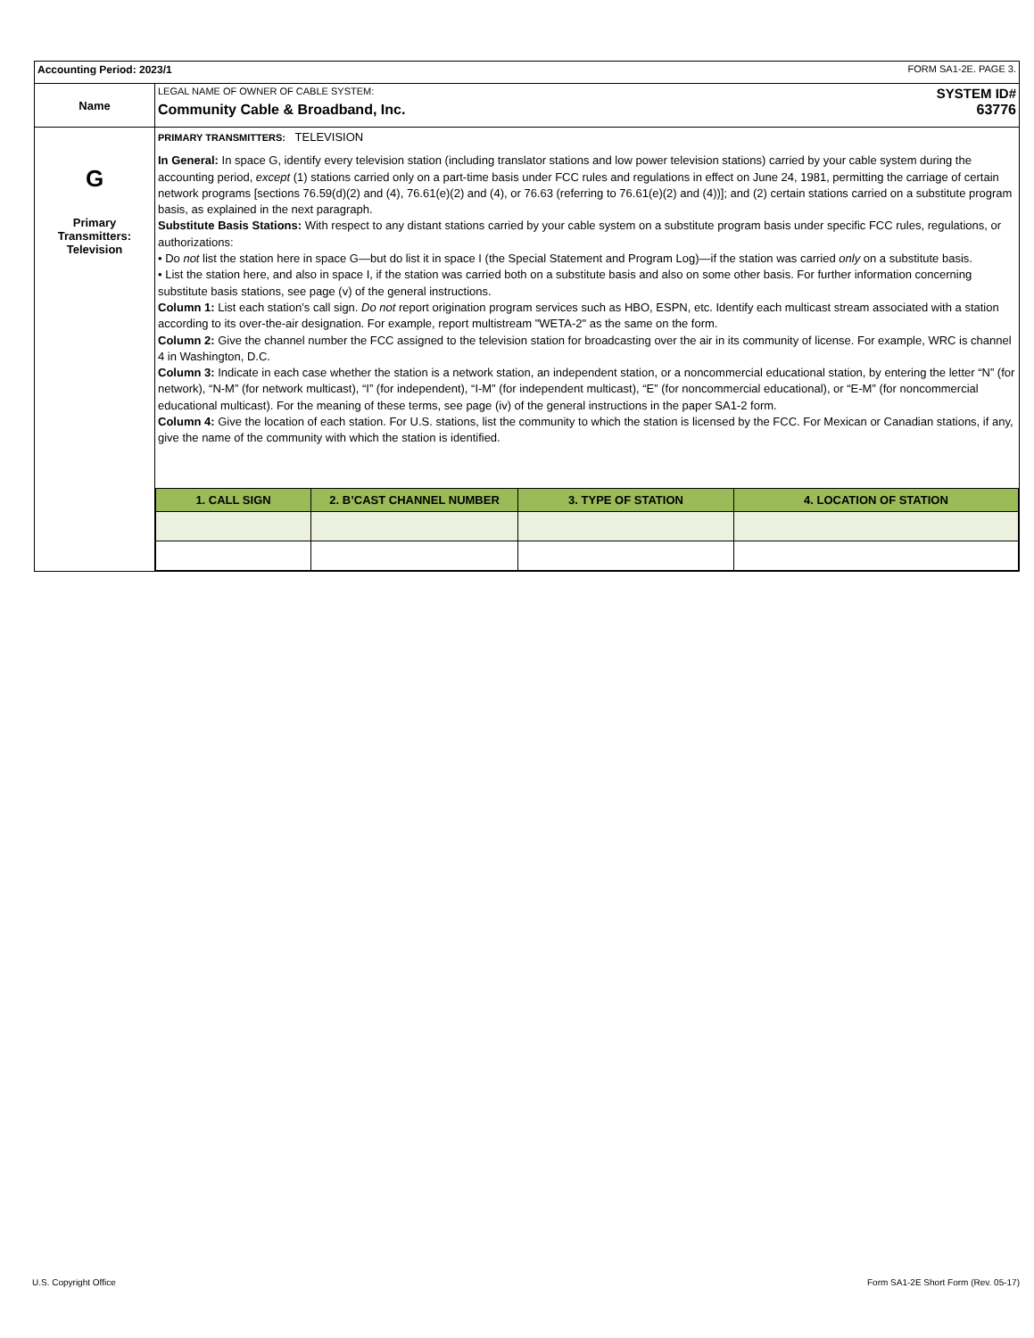| Accounting Period: 2023/1 FORM SA1-2E. PAGE 3. | |
| Name | LEGAL NAME OF OWNER OF CABLE SYSTEM: SYSTEM ID# Community Cable & Broadband, Inc. 63776 |
| G Primary Transmitters: Television | PRIMARY TRANSMITTERS: TELEVISION In General: In space G, identify every television station (including translator stations and low power television stations) carried by your cable system during the accounting period, except (1) stations carried only on a part-time basis under FCC rules and regulations in effect on June 24, 1981, permitting the carriage of certain network programs [sections 76.59(d)(2) and (4), 76.61(e)(2) and (4), or 76.63 (referring to 76.61(e)(2) and (4))]; and (2) certain stations carried on a substitute program basis, as explained in the next paragraph. Substitute Basis Stations: With respect to any distant stations carried by your cable system on a substitute program basis under specific FCC rules, regulations, or authorizations: • Do not list the station here in space G—but do list it in space I (the Special Statement and Program Log)—if the station was carried only on a substitute basis. • List the station here, and also in space I, if the station was carried both on a substitute basis and also on some other basis. For further information concerning substitute basis stations, see page (v) of the general instructions. Column 1: List each station’s call sign. Do not report origination program services such as HBO, ESPN, etc. Identify each multicast stream associated with a station according to its over-the-air designation. For example, report multistream "WETA-2" as the same on the form. Column 2: Give the channel number the FCC assigned to the television station for broadcasting over the air in its community of license. For example, WRC is channel 4 in Washington, D.C. Column 3: Indicate in each case whether the station is a network station, an independent station, or a noncommercial educational station, by entering the letter “N” (for network), “N-M” (for network multicast), “I” (for independent), “I-M” (for independent multicast), “E” (for noncommercial educational), or “E-M” (for noncommercial educational multicast). For the meaning of these terms, see page (iv) of the general instructions in the paper SA1-2 form. Column 4: Give the location of each station. For U.S. stations, list the community to which the station is licensed by the FCC. For Mexican or Canadian stations, if any, give the name of the community with which the station is identified. / 1. CALL SIGN / 2. B’CAST CHANNEL NUMBER / 3. TYPE OF STATION / 4. LOCATION OF STATION / / --- / --- / --- / --- / |
U.S. Copyright Office
Form SA1-2E Short Form (Rev. 05-17)